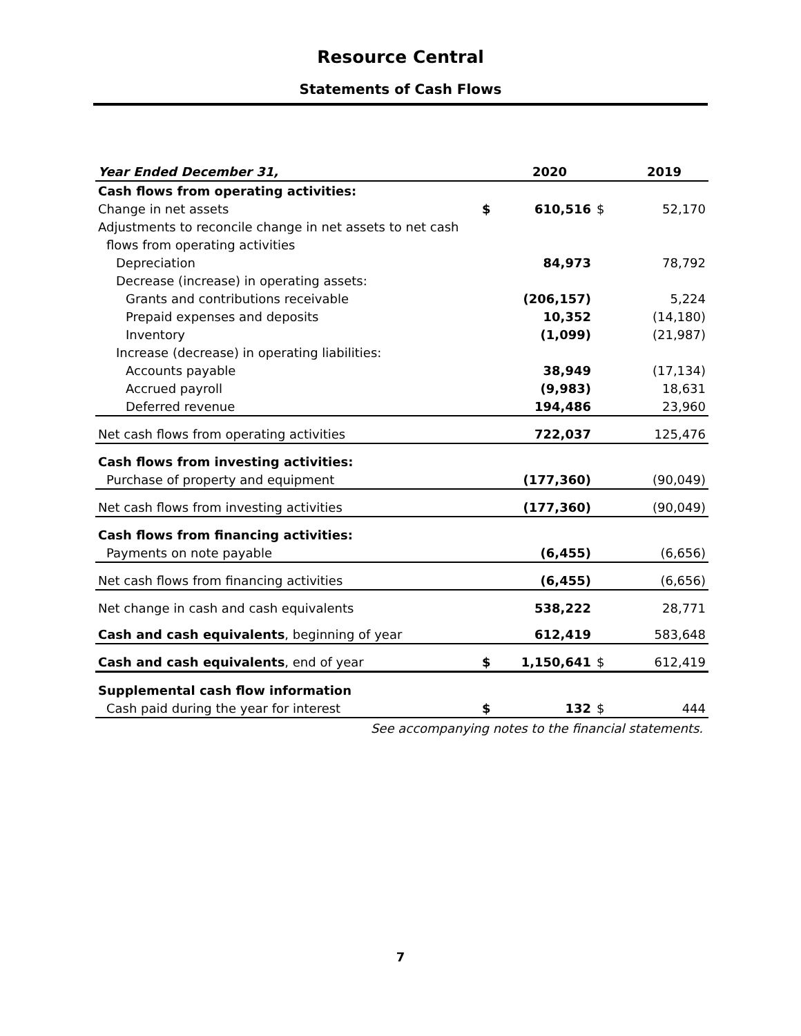Resource Central
Statements of Cash Flows
| Year Ended December 31, | | 2020 | | 2019 |
| --- | --- | --- | --- | --- |
| Cash flows from operating activities: | | | | |
| Change in net assets | $ | 610,516 | $ | 52,170 |
| Adjustments to reconcile change in net assets to net cash | | | | |
| flows from operating activities | | | | |
| Depreciation | | 84,973 | | 78,792 |
| Decrease (increase) in operating assets: | | | | |
| Grants and contributions receivable | | (206,157) | | 5,224 |
| Prepaid expenses and deposits | | 10,352 | | (14,180) |
| Inventory | | (1,099) | | (21,987) |
| Increase (decrease) in operating liabilities: | | | | |
| Accounts payable | | 38,949 | | (17,134) |
| Accrued payroll | | (9,983) | | 18,631 |
| Deferred revenue | | 194,486 | | 23,960 |
| Net cash flows from operating activities | | 722,037 | | 125,476 |
| Cash flows from investing activities: | | | | |
| Purchase of property and equipment | | (177,360) | | (90,049) |
| Net cash flows from investing activities | | (177,360) | | (90,049) |
| Cash flows from financing activities: | | | | |
| Payments on note payable | | (6,455) | | (6,656) |
| Net cash flows from financing activities | | (6,455) | | (6,656) |
| Net change in cash and cash equivalents | | 538,222 | | 28,771 |
| Cash and cash equivalents , beginning of year | | 612,419 | | 583,648 |
| Cash and cash equivalents , end of year | $ | 1,150,641 | $ | 612,419 |
| Supplemental cash flow information | | | | |
| Cash paid during the year for interest | $ | 132 | $ | 444 |
See accompanying notes to the financial statements.
7